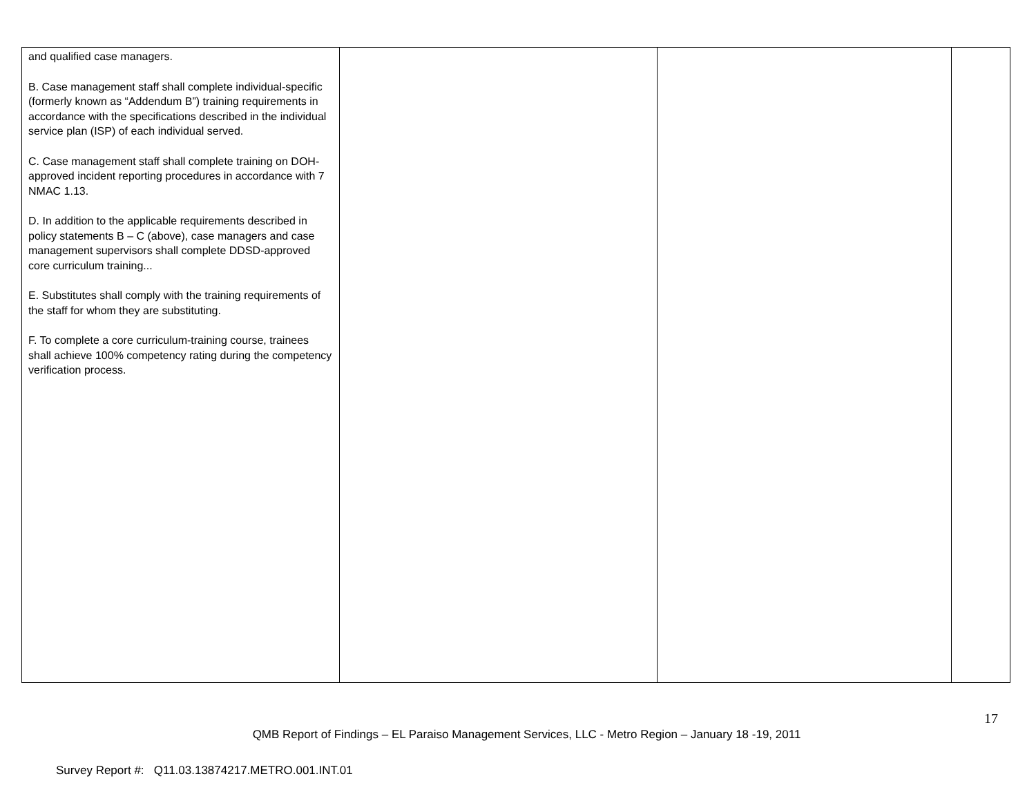| and qualified case managers. B. Case management staff shall complete individual-specific (formerly known as “Addendum B”) training requirements in accordance with the specifications described in the individual service plan (ISP) of each individual served. C. Case management staff shall complete training on DOH-approved incident reporting procedures in accordance with 7 NMAC 1.13. D. In addition to the applicable requirements described in policy statements B – C (above), case managers and case management supervisors shall complete DDSD-approved core curriculum training... E. Substitutes shall comply with the training requirements of the staff for whom they are substituting. F. To complete a core curriculum-training course, trainees shall achieve 100% competency rating during the competency verification process. | | | |
17
QMB Report of Findings – EL Paraiso Management Services, LLC - Metro Region – January 18 -19, 2011
Survey Report #: Q11.03.13874217.METRO.001.INT.01